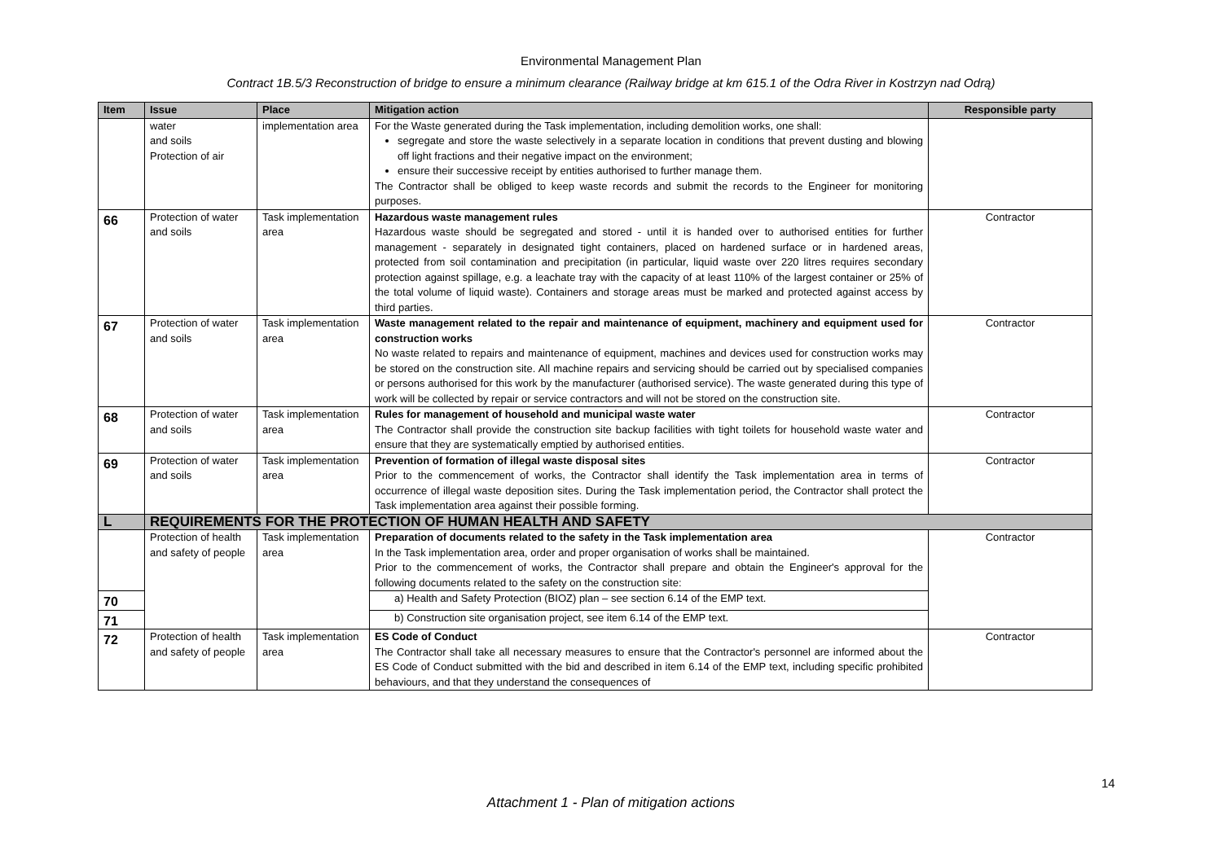Environmental Management Plan
Contract 1B.5/3 Reconstruction of bridge to ensure a minimum clearance (Railway bridge at km 615.1 of the Odra River in Kostrzyn nad Odrą)
| Item | Issue | Place | Mitigation action | Responsible party |
| --- | --- | --- | --- | --- |
| | water and soils Protection of air | implementation area | For the Waste generated during the Task implementation, including demolition works, one shall: segregate and store the waste selectively in a separate location in conditions that prevent dusting and blowing off light fractions and their negative impact on the environment; ensure their successive receipt by entities authorised to further manage them. The Contractor shall be obliged to keep waste records and submit the records to the Engineer for monitoring purposes. | |
| 66 | Protection of water and soils | Task implementation area | Hazardous waste management rules Hazardous waste should be segregated and stored - until it is handed over to authorised entities for further management - separately in designated tight containers, placed on hardened surface or in hardened areas, protected from soil contamination and precipitation (in particular, liquid waste over 220 litres requires secondary protection against spillage, e.g. a leachate tray with the capacity of at least 110% of the largest container or 25% of the total volume of liquid waste). Containers and storage areas must be marked and protected against access by third parties. | Contractor |
| 67 | Protection of water and soils | Task implementation area | Waste management related to the repair and maintenance of equipment, machinery and equipment used for construction works No waste related to repairs and maintenance of equipment, machines and devices used for construction works may be stored on the construction site. All machine repairs and servicing should be carried out by specialised companies or persons authorised for this work by the manufacturer (authorised service). The waste generated during this type of work will be collected by repair or service contractors and will not be stored on the construction site. | Contractor |
| 68 | Protection of water and soils | Task implementation area | Rules for management of household and municipal waste water The Contractor shall provide the construction site backup facilities with tight toilets for household waste water and ensure that they are systematically emptied by authorised entities. | Contractor |
| 69 | Protection of water and soils | Task implementation area | Prevention of formation of illegal waste disposal sites Prior to the commencement of works, the Contractor shall identify the Task implementation area in terms of occurrence of illegal waste deposition sites. During the Task implementation period, the Contractor shall protect the Task implementation area against their possible forming. | Contractor |
| L | REQUIREMENTS FOR THE PROTECTION OF HUMAN HEALTH AND SAFETY | | | |
| | Protection of health and safety of people | Task implementation area | Preparation of documents related to the safety in the Task implementation area In the Task implementation area, order and proper organisation of works shall be maintained. Prior to the commencement of works, the Contractor shall prepare and obtain the Engineer's approval for the following documents related to the safety on the construction site: | Contractor |
| 70 | | | a) Health and Safety Protection (BIOZ) plan – see section 6.14 of the EMP text. | |
| 71 | | | b) Construction site organisation project, see item 6.14 of the EMP text. | |
| 72 | Protection of health and safety of people | Task implementation area | ES Code of Conduct The Contractor shall take all necessary measures to ensure that the Contractor's personnel are informed about the ES Code of Conduct submitted with the bid and described in item 6.14 of the EMP text, including specific prohibited behaviours, and that they understand the consequences of | Contractor |
14
Attachment 1 - Plan of mitigation actions